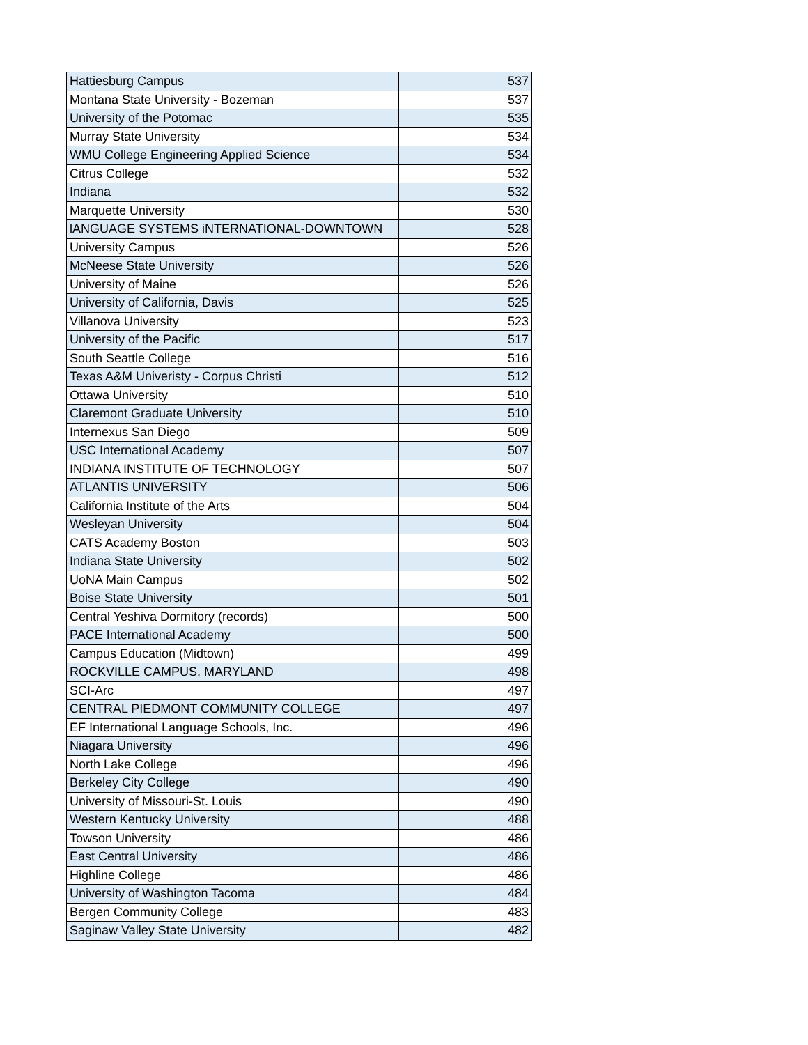| Hattiesburg Campus | 537 |
| Montana State University - Bozeman | 537 |
| University of the Potomac | 535 |
| Murray State University | 534 |
| WMU College Engineering Applied Science | 534 |
| Citrus College | 532 |
| Indiana | 532 |
| Marquette University | 530 |
| lANGUAGE SYSTEMS iNTERNATIONAL-DOWNTOWN | 528 |
| University Campus | 526 |
| McNeese State University | 526 |
| University of Maine | 526 |
| University of California, Davis | 525 |
| Villanova University | 523 |
| University of the Pacific | 517 |
| South Seattle College | 516 |
| Texas A&M Univeristy - Corpus Christi | 512 |
| Ottawa University | 510 |
| Claremont Graduate University | 510 |
| Internexus San Diego | 509 |
| USC International Academy | 507 |
| INDIANA INSTITUTE OF TECHNOLOGY | 507 |
| ATLANTIS UNIVERSITY | 506 |
| California Institute of the Arts | 504 |
| Wesleyan University | 504 |
| CATS Academy Boston | 503 |
| Indiana State University | 502 |
| UoNA Main Campus | 502 |
| Boise State University | 501 |
| Central Yeshiva Dormitory (records) | 500 |
| PACE International Academy | 500 |
| Campus Education (Midtown) | 499 |
| ROCKVILLE CAMPUS, MARYLAND | 498 |
| SCI-Arc | 497 |
| CENTRAL PIEDMONT COMMUNITY COLLEGE | 497 |
| EF International Language Schools, Inc. | 496 |
| Niagara University | 496 |
| North Lake College | 496 |
| Berkeley City College | 490 |
| University of Missouri-St. Louis | 490 |
| Western Kentucky University | 488 |
| Towson University | 486 |
| East Central University | 486 |
| Highline College | 486 |
| University of Washington Tacoma | 484 |
| Bergen Community College | 483 |
| Saginaw Valley State University | 482 |